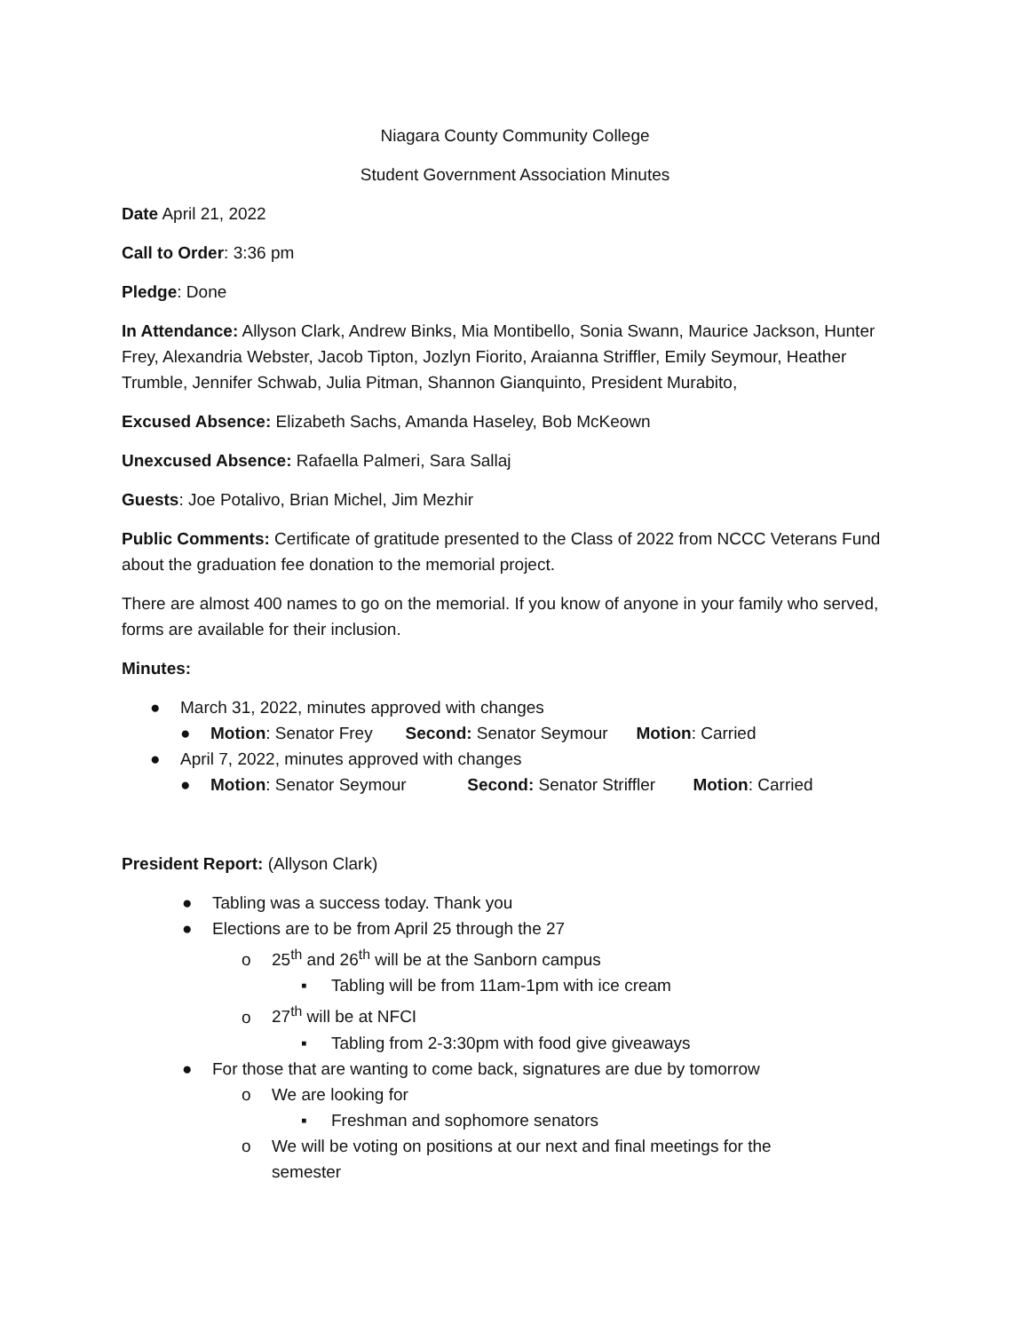Niagara County Community College
Student Government Association Minutes
Date April 21, 2022
Call to Order: 3:36 pm
Pledge: Done
In Attendance: Allyson Clark, Andrew Binks, Mia Montibello, Sonia Swann, Maurice Jackson, Hunter Frey, Alexandria Webster, Jacob Tipton, Jozlyn Fiorito, Araianna Striffler, Emily Seymour, Heather Trumble, Jennifer Schwab, Julia Pitman, Shannon Gianquinto, President Murabito,
Excused Absence: Elizabeth Sachs, Amanda Haseley, Bob McKeown
Unexcused Absence: Rafaella Palmeri, Sara Sallaj
Guests: Joe Potalivo, Brian Michel, Jim Mezhir
Public Comments: Certificate of gratitude presented to the Class of 2022 from NCCC Veterans Fund about the graduation fee donation to the memorial project.
There are almost 400 names to go on the memorial. If you know of anyone in your family who served, forms are available for their inclusion.
Minutes:
● March 31, 2022, minutes approved with changes
● Motion: Senator Frey Second: Senator Seymour Motion: Carried
● April 7, 2022, minutes approved with changes
● Motion: Senator Seymour Second: Senator Striffler Motion: Carried
President Report: (Allyson Clark)
● Tabling was a success today. Thank you
● Elections are to be from April 25 through the 27
o 25<sup>th</sup> and 26<sup>th</sup> will be at the Sanborn campus
▪ Tabling will be from 11am-1pm with ice cream
o 27<sup>th</sup> will be at NFCI
▪ Tabling from 2-3:30pm with food give giveaways
● For those that are wanting to come back, signatures are due by tomorrow
o We are looking for
▪ Freshman and sophomore senators
o We will be voting on positions at our next and final meetings for the
semester